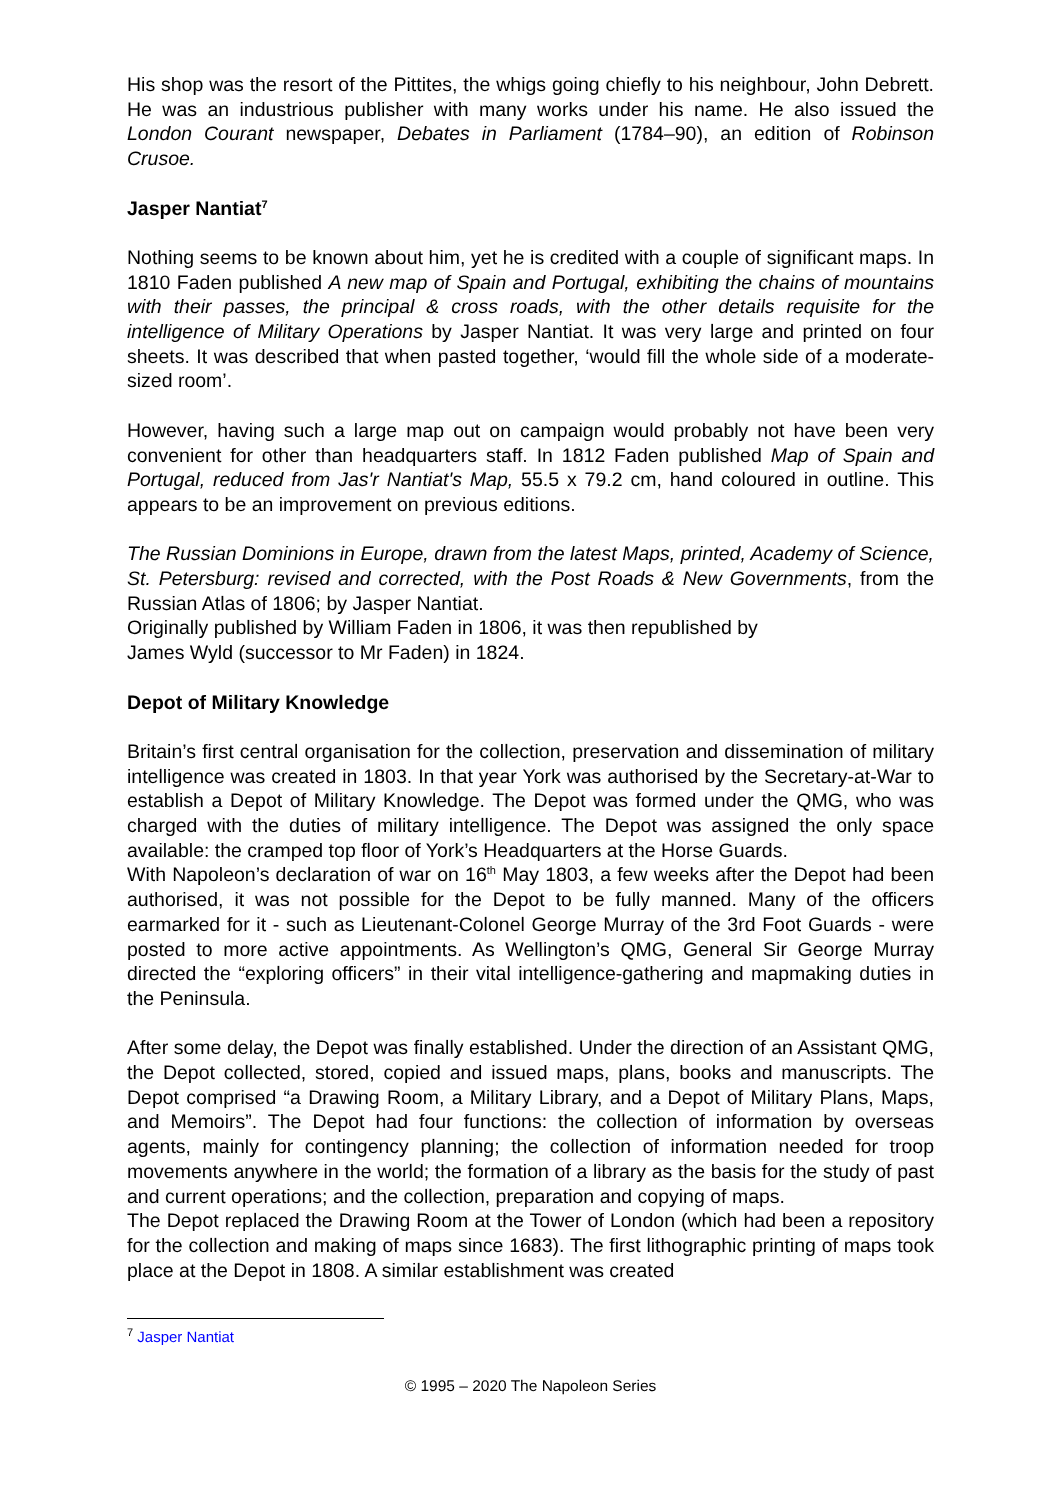His shop was the resort of the Pittites, the whigs going chiefly to his neighbour, John Debrett. He was an industrious publisher with many works under his name. He also issued the London Courant newspaper, Debates in Parliament (1784–90), an edition of Robinson Crusoe.
Jasper Nantiat<sup>7</sup>
Nothing seems to be known about him, yet he is credited with a couple of significant maps. In 1810 Faden published A new map of Spain and Portugal, exhibiting the chains of mountains with their passes, the principal & cross roads, with the other details requisite for the intelligence of Military Operations by Jasper Nantiat. It was very large and printed on four sheets. It was described that when pasted together, ‘would fill the whole side of a moderate-sized room’.
However, having such a large map out on campaign would probably not have been very convenient for other than headquarters staff. In 1812 Faden published Map of Spain and Portugal, reduced from Jas'r Nantiat's Map, 55.5 x 79.2 cm, hand coloured in outline. This appears to be an improvement on previous editions.
The Russian Dominions in Europe, drawn from the latest Maps, printed, Academy of Science, St. Petersburg: revised and corrected, with the Post Roads & New Governments, from the Russian Atlas of 1806; by Jasper Nantiat.
Originally published by William Faden in 1806, it was then republished by
James Wyld (successor to Mr Faden) in 1824.
Depot of Military Knowledge
Britain’s first central organisation for the collection, preservation and dissemination of military intelligence was created in 1803. In that year York was authorised by the Secretary-at-War to establish a Depot of Military Knowledge. The Depot was formed under the QMG, who was charged with the duties of military intelligence. The Depot was assigned the only space available: the cramped top floor of York’s Headquarters at the Horse Guards.
With Napoleon’s declaration of war on 16<sup>th</sup> May 1803, a few weeks after the Depot had been authorised, it was not possible for the Depot to be fully manned. Many of the officers earmarked for it - such as Lieutenant-Colonel George Murray of the 3rd Foot Guards - were posted to more active appointments. As Wellington’s QMG, General Sir George Murray directed the “exploring officers” in their vital intelligence-gathering and mapmaking duties in the Peninsula.
After some delay, the Depot was finally established. Under the direction of an Assistant QMG, the Depot collected, stored, copied and issued maps, plans, books and manuscripts. The Depot comprised “a Drawing Room, a Military Library, and a Depot of Military Plans, Maps, and Memoirs”. The Depot had four functions: the collection of information by overseas agents, mainly for contingency planning; the collection of information needed for troop movements anywhere in the world; the formation of a library as the basis for the study of past and current operations; and the collection, preparation and copying of maps.
The Depot replaced the Drawing Room at the Tower of London (which had been a repository for the collection and making of maps since 1683). The first lithographic printing of maps took place at the Depot in 1808. A similar establishment was created
<sup>7</sup> Jasper Nantiat
© 1995 – 2020 The Napoleon Series